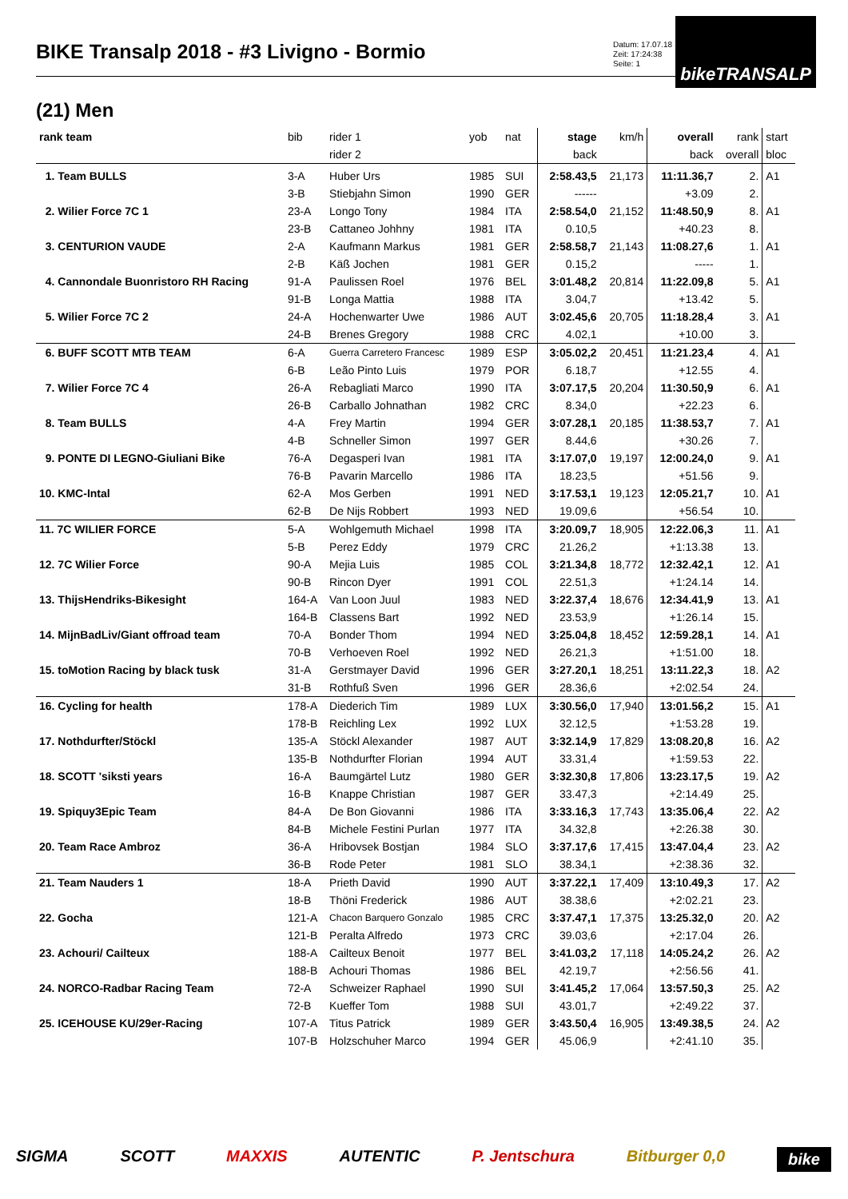bikeTRANSALP
BIKE Transalp 2018 - #3 Livigno - Bormio
Datum: 17.07.18
Zeit: 17:24:38
Seite: 1
(21) Men
| rank team | bib | rider 1 | yob | nat | stage | km/h | overall | rank | start |
| --- | --- | --- | --- | --- | --- | --- | --- | --- | --- |
| | | rider 2 | | | back | | back | overall | bloc |
| 1. Team BULLS | 3-A | Huber Urs | 1985 | SUI | 2:58.43,5 | 21,173 | 11:11.36,7 | 2. | A1 |
| | 3-B | Stiebjahn Simon | 1990 | GER | ------ | | +3.09 | 2. | |
| 2. Wilier Force 7C 1 | 23-A | Longo Tony | 1984 | ITA | 2:58.54,0 | 21,152 | 11:48.50,9 | 8. | A1 |
| | 23-B | Cattaneo Johhny | 1981 | ITA | 0.10,5 | | +40.23 | 8. | |
| 3. CENTURION VAUDE | 2-A | Kaufmann Markus | 1981 | GER | 2:58.58,7 | 21,143 | 11:08.27,6 | 1. | A1 |
| | 2-B | Käß Jochen | 1981 | GER | 0.15,2 | | ----- | 1. | |
| 4. Cannondale Buonristoro RH Racing | 91-A | Paulissen Roel | 1976 | BEL | 3:01.48,2 | 20,814 | 11:22.09,8 | 5. | A1 |
| | 91-B | Longa Mattia | 1988 | ITA | 3.04,7 | | +13.42 | 5. | |
| 5. Wilier Force 7C 2 | 24-A | Hochenwarter Uwe | 1986 | AUT | 3:02.45,6 | 20,705 | 11:18.28,4 | 3. | A1 |
| | 24-B | Brenes Gregory | 1988 | CRC | 4.02,1 | | +10.00 | 3. | |
| 6. BUFF SCOTT MTB TEAM | 6-A | Guerra Carretero Francesc | 1989 | ESP | 3:05.02,2 | 20,451 | 11:21.23,4 | 4. | A1 |
| | 6-B | Leão Pinto Luis | 1979 | POR | 6.18,7 | | +12.55 | 4. | |
| 7. Wilier Force 7C 4 | 26-A | Rebagliati Marco | 1990 | ITA | 3:07.17,5 | 20,204 | 11:30.50,9 | 6. | A1 |
| | 26-B | Carballo Johnathan | 1982 | CRC | 8.34,0 | | +22.23 | 6. | |
| 8. Team BULLS | 4-A | Frey Martin | 1994 | GER | 3:07.28,1 | 20,185 | 11:38.53,7 | 7. | A1 |
| | 4-B | Schneller Simon | 1997 | GER | 8.44,6 | | +30.26 | 7. | |
| 9. PONTE DI LEGNO-Giuliani Bike | 76-A | Degasperi Ivan | 1981 | ITA | 3:17.07,0 | 19,197 | 12:00.24,0 | 9. | A1 |
| | 76-B | Pavarin Marcello | 1986 | ITA | 18.23,5 | | +51.56 | 9. | |
| 10. KMC-Intal | 62-A | Mos Gerben | 1991 | NED | 3:17.53,1 | 19,123 | 12:05.21,7 | 10. | A1 |
| | 62-B | De Nijs Robbert | 1993 | NED | 19.09,6 | | +56.54 | 10. | |
| 11. 7C WILIER FORCE | 5-A | Wohlgemuth Michael | 1998 | ITA | 3:20.09,7 | 18,905 | 12:22.06,3 | 11. | A1 |
| | 5-B | Perez Eddy | 1979 | CRC | 21.26,2 | | +1:13.38 | 13. | |
| 12. 7C Wilier Force | 90-A | Mejia Luis | 1985 | COL | 3:21.34,8 | 18,772 | 12:32.42,1 | 12. | A1 |
| | 90-B | Rincon Dyer | 1991 | COL | 22.51,3 | | +1:24.14 | 14. | |
| 13. ThijsHendriks-Bikesight | 164-A | Van Loon Juul | 1983 | NED | 3:22.37,4 | 18,676 | 12:34.41,9 | 13. | A1 |
| | 164-B | Classens Bart | 1992 | NED | 23.53,9 | | +1:26.14 | 15. | |
| 14. MijnBadLiv/Giant offroad team | 70-A | Bonder Thom | 1994 | NED | 3:25.04,8 | 18,452 | 12:59.28,1 | 14. | A1 |
| | 70-B | Verhoeven Roel | 1992 | NED | 26.21,3 | | +1:51.00 | 18. | |
| 15. toMotion Racing by black tusk | 31-A | Gerstmayer David | 1996 | GER | 3:27.20,1 | 18,251 | 13:11.22,3 | 18. | A2 |
| | 31-B | Rothfuß Sven | 1996 | GER | 28.36,6 | | +2:02.54 | 24. | |
| 16. Cycling for health | 178-A | Diederich Tim | 1989 | LUX | 3:30.56,0 | 17,940 | 13:01.56,2 | 15. | A1 |
| | 178-B | Reichling Lex | 1992 | LUX | 32.12,5 | | +1:53.28 | 19. | |
| 17. Nothdurfter/Stöckl | 135-A | Stöckl Alexander | 1987 | AUT | 3:32.14,9 | 17,829 | 13:08.20,8 | 16. | A2 |
| | 135-B | Nothdurfter Florian | 1994 | AUT | 33.31,4 | | +1:59.53 | 22. | |
| 18. SCOTT 'siksti years | 16-A | Baumgärtel Lutz | 1980 | GER | 3:32.30,8 | 17,806 | 13:23.17,5 | 19. | A2 |
| | 16-B | Knappe Christian | 1987 | GER | 33.47,3 | | +2:14.49 | 25. | |
| 19. Spiquy3Epic Team | 84-A | De Bon Giovanni | 1986 | ITA | 3:33.16,3 | 17,743 | 13:35.06,4 | 22. | A2 |
| | 84-B | Michele Festini Purlan | 1977 | ITA | 34.32,8 | | +2:26.38 | 30. | |
| 20. Team Race Ambroz | 36-A | Hribovsek Bostjan | 1984 | SLO | 3:37.17,6 | 17,415 | 13:47.04,4 | 23. | A2 |
| | 36-B | Rode Peter | 1981 | SLO | 38.34,1 | | +2:38.36 | 32. | |
| 21. Team Nauders 1 | 18-A | Prieth David | 1990 | AUT | 3:37.22,1 | 17,409 | 13:10.49,3 | 17. | A2 |
| | 18-B | Thöni Frederick | 1986 | AUT | 38.38,6 | | +2:02.21 | 23. | |
| 22. Gocha | 121-A | Chacon Barquero Gonzalo | 1985 | CRC | 3:37.47,1 | 17,375 | 13:25.32,0 | 20. | A2 |
| | 121-B | Peralta Alfredo | 1973 | CRC | 39.03,6 | | +2:17.04 | 26. | |
| 23. Achouri/ Cailteux | 188-A | Cailteux Benoit | 1977 | BEL | 3:41.03,2 | 17,118 | 14:05.24,2 | 26. | A2 |
| | 188-B | Achouri Thomas | 1986 | BEL | 42.19,7 | | +2:56.56 | 41. | |
| 24. NORCO-Radbar Racing Team | 72-A | Schweizer Raphael | 1990 | SUI | 3:41.45,2 | 17,064 | 13:57.50,3 | 25. | A2 |
| | 72-B | Kueffer Tom | 1988 | SUI | 43.01,7 | | +2:49.22 | 37. | |
| 25. ICEHOUSE KU/29er-Racing | 107-A | Titus Patrick | 1989 | GER | 3:43.50,4 | 16,905 | 13:49.38,5 | 24. | A2 |
| | 107-B | Holzschuher Marco | 1994 | GER | 45.06,9 | | +2:41.10 | 35. | |
SIGMA SCOTT MAXXIS AUTENTIC P. Jentschura Bitburger 0,0 bike